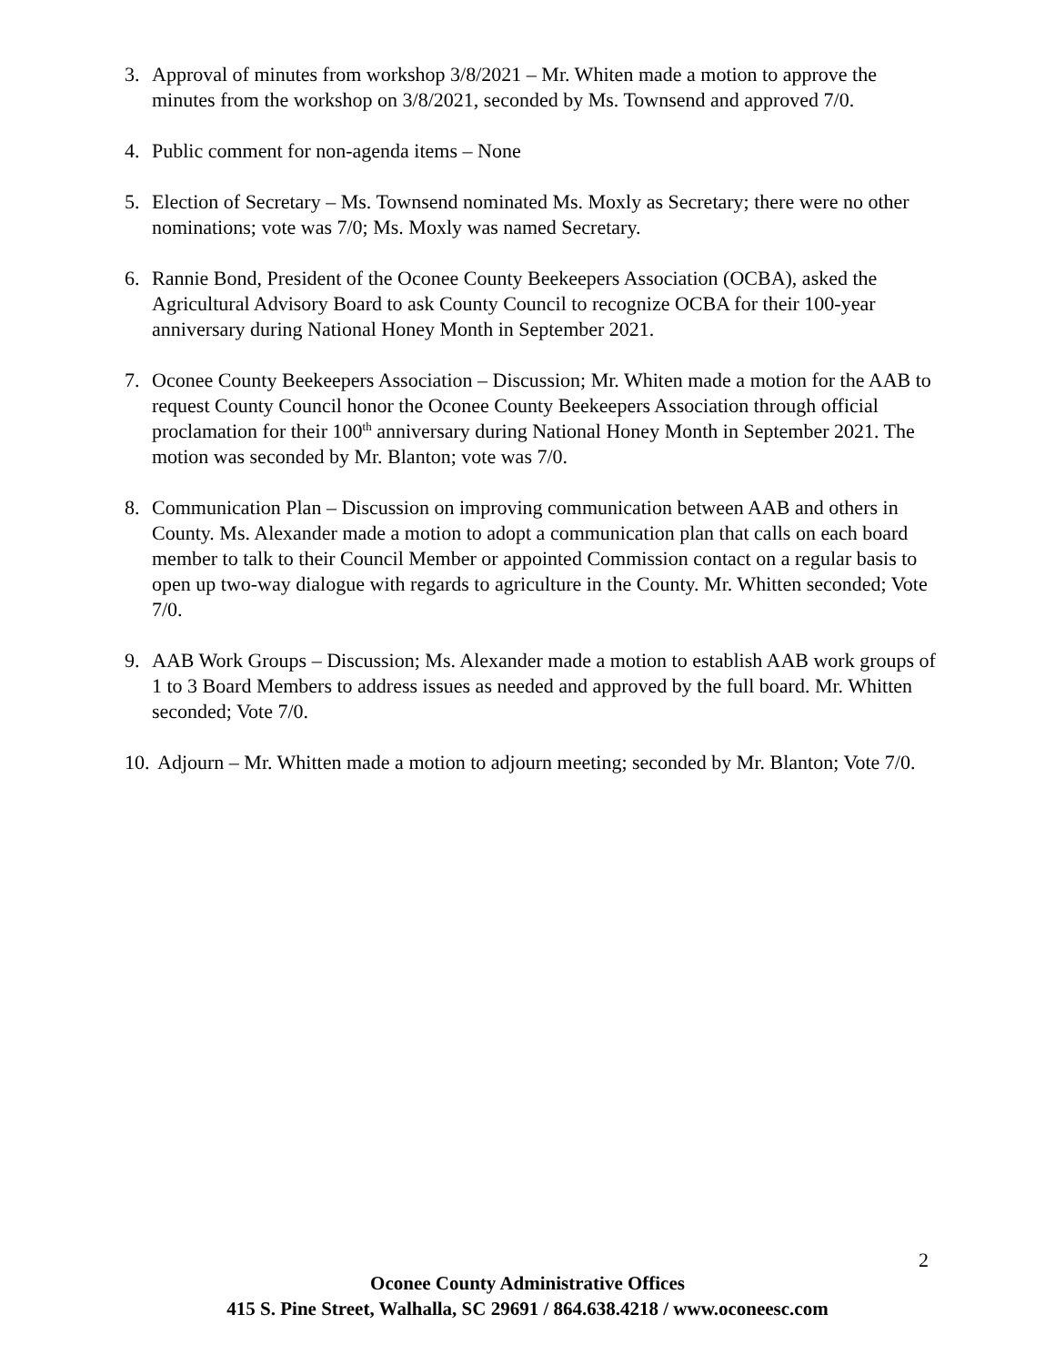3. Approval of minutes from workshop 3/8/2021 – Mr. Whiten made a motion to approve the minutes from the workshop on 3/8/2021, seconded by Ms. Townsend and approved 7/0.
4. Public comment for non-agenda items – None
5. Election of Secretary – Ms. Townsend nominated Ms. Moxly as Secretary; there were no other nominations; vote was 7/0; Ms. Moxly was named Secretary.
6. Rannie Bond, President of the Oconee County Beekeepers Association (OCBA), asked the Agricultural Advisory Board to ask County Council to recognize OCBA for their 100-year anniversary during National Honey Month in September 2021.
7. Oconee County Beekeepers Association – Discussion; Mr. Whiten made a motion for the AAB to request County Council honor the Oconee County Beekeepers Association through official proclamation for their 100<sup>th</sup> anniversary during National Honey Month in September 2021. The motion was seconded by Mr. Blanton; vote was 7/0.
8. Communication Plan – Discussion on improving communication between AAB and others in County. Ms. Alexander made a motion to adopt a communication plan that calls on each board member to talk to their Council Member or appointed Commission contact on a regular basis to open up two-way dialogue with regards to agriculture in the County. Mr. Whitten seconded; Vote 7/0.
9. AAB Work Groups – Discussion; Ms. Alexander made a motion to establish AAB work groups of 1 to 3 Board Members to address issues as needed and approved by the full board. Mr. Whitten seconded; Vote 7/0.
10. Adjourn – Mr. Whitten made a motion to adjourn meeting; seconded by Mr. Blanton; Vote 7/0.
2
Oconee County Administrative Offices
415 S. Pine Street, Walhalla, SC 29691 / 864.638.4218 / www.oconeesc.com